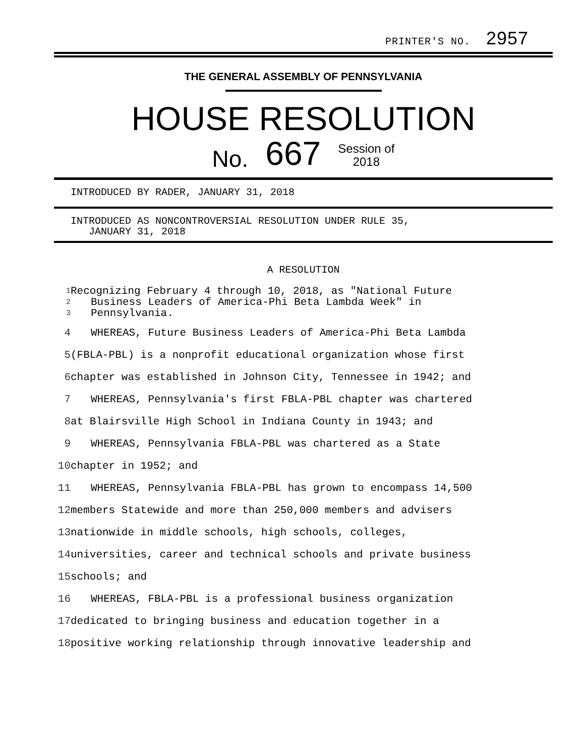PRINTER'S NO. 2957
THE GENERAL ASSEMBLY OF PENNSYLVANIA
HOUSE RESOLUTION
No. 667 Session of
2018
INTRODUCED BY RADER, JANUARY 31, 2018
INTRODUCED AS NONCONTROVERSIAL RESOLUTION UNDER RULE 35,
JANUARY 31, 2018
A RESOLUTION
1 Recognizing February 4 through 10, 2018, as "National Future
2 Business Leaders of America-Phi Beta Lambda Week" in
3 Pennsylvania.
4 WHEREAS, Future Business Leaders of America-Phi Beta Lambda
5 (FBLA-PBL) is a nonprofit educational organization whose first
6 chapter was established in Johnson City, Tennessee in 1942; and
7 WHEREAS, Pennsylvania's first FBLA-PBL chapter was chartered
8 at Blairsville High School in Indiana County in 1943; and
9 WHEREAS, Pennsylvania FBLA-PBL was chartered as a State
10 chapter in 1952; and
11 WHEREAS, Pennsylvania FBLA-PBL has grown to encompass 14,500
12 members Statewide and more than 250,000 members and advisers
13 nationwide in middle schools, high schools, colleges,
14 universities, career and technical schools and private business
15 schools; and
16 WHEREAS, FBLA-PBL is a professional business organization
17 dedicated to bringing business and education together in a
18 positive working relationship through innovative leadership and